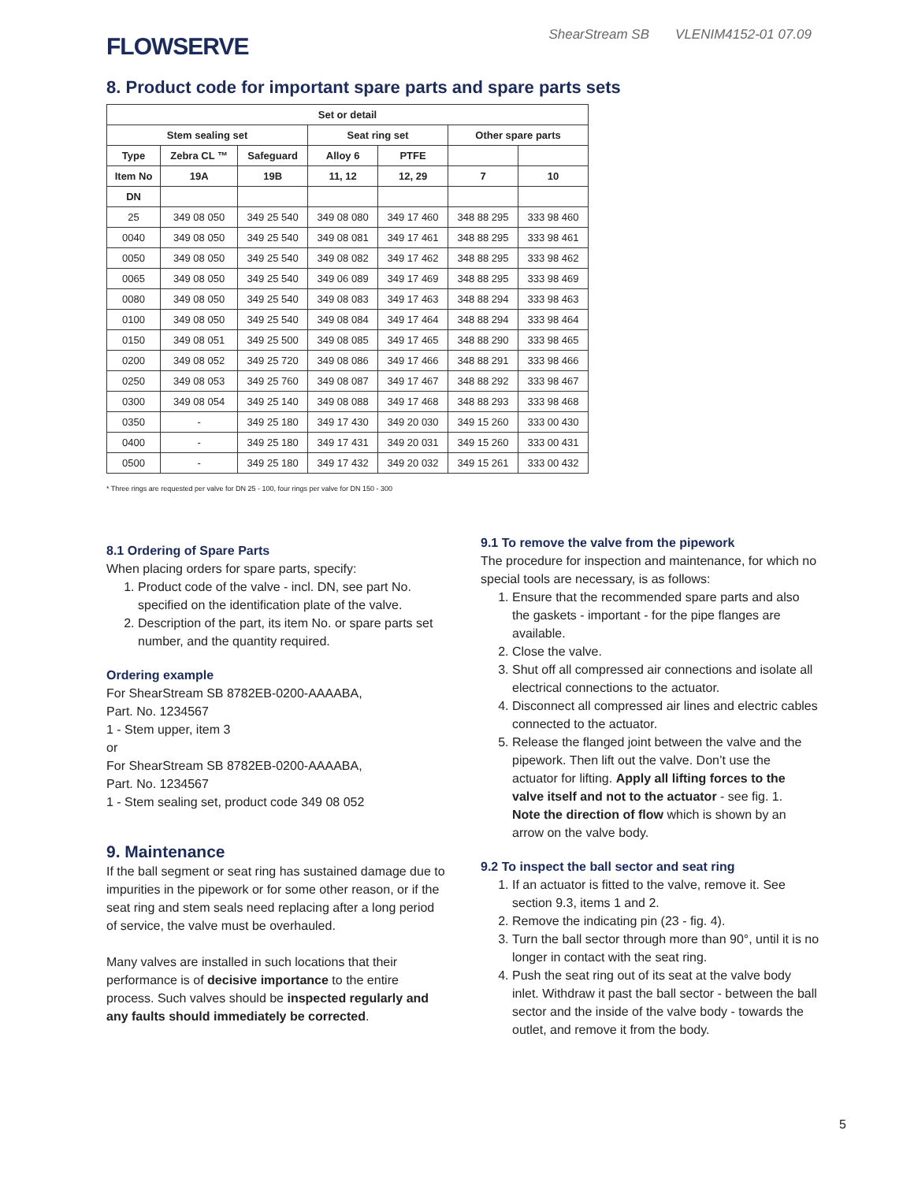FLOWSERVE
ShearStream SB VLENIM4152-01 07.09
8. Product code for important spare parts and spare parts sets
| Set or detail | | | | | | |
| --- | --- | --- | --- | --- | --- | --- |
| Stem sealing set | | | Seat ring set | | Other spare parts | |
| Type | Zebra CL ™ | Safeguard | Alloy 6 | PTFE | | |
| Item No | 19A | 19B | 11, 12 | 12, 29 | 7 | 10 |
| DN | | | | | | |
| 25 | 349 08 050 | 349 25 540 | 349 08 080 | 349 17 460 | 348 88 295 | 333 98 460 |
| 0040 | 349 08 050 | 349 25 540 | 349 08 081 | 349 17 461 | 348 88 295 | 333 98 461 |
| 0050 | 349 08 050 | 349 25 540 | 349 08 082 | 349 17 462 | 348 88 295 | 333 98 462 |
| 0065 | 349 08 050 | 349 25 540 | 349 06 089 | 349 17 469 | 348 88 295 | 333 98 469 |
| 0080 | 349 08 050 | 349 25 540 | 349 08 083 | 349 17 463 | 348 88 294 | 333 98 463 |
| 0100 | 349 08 050 | 349 25 540 | 349 08 084 | 349 17 464 | 348 88 294 | 333 98 464 |
| 0150 | 349 08 051 | 349 25 500 | 349 08 085 | 349 17 465 | 348 88 290 | 333 98 465 |
| 0200 | 349 08 052 | 349 25 720 | 349 08 086 | 349 17 466 | 348 88 291 | 333 98 466 |
| 0250 | 349 08 053 | 349 25 760 | 349 08 087 | 349 17 467 | 348 88 292 | 333 98 467 |
| 0300 | 349 08 054 | 349 25 140 | 349 08 088 | 349 17 468 | 348 88 293 | 333 98 468 |
| 0350 | - | 349 25 180 | 349 17 430 | 349 20 030 | 349 15 260 | 333 00 430 |
| 0400 | - | 349 25 180 | 349 17 431 | 349 20 031 | 349 15 260 | 333 00 431 |
| 0500 | - | 349 25 180 | 349 17 432 | 349 20 032 | 349 15 261 | 333 00 432 |
* Three rings are requested per valve for DN 25 - 100, four rings per valve for DN 150 - 300
8.1 Ordering of Spare Parts
When placing orders for spare parts, specify:
1. Product code of the valve - incl. DN, see part No. specified on the identification plate of the valve.
2. Description of the part, its item No. or spare parts set number, and the quantity required.
Ordering example
For ShearStream SB 8782EB-0200-AAAABA,
Part. No. 1234567
1 - Stem upper, item 3
or
For ShearStream SB 8782EB-0200-AAAABA,
Part. No. 1234567
1 - Stem sealing set, product code 349 08 052
9. Maintenance
If the ball segment or seat ring has sustained damage due to impurities in the pipework or for some other reason, or if the seat ring and stem seals need replacing after a long period of service, the valve must be overhauled.
Many valves are installed in such locations that their performance is of decisive importance to the entire process. Such valves should be inspected regularly and any faults should immediately be corrected.
9.1 To remove the valve from the pipework
The procedure for inspection and maintenance, for which no special tools are necessary, is as follows:
1. Ensure that the recommended spare parts and also the gaskets - important - for the pipe flanges are available.
2. Close the valve.
3. Shut off all compressed air connections and isolate all electrical connections to the actuator.
4. Disconnect all compressed air lines and electric cables connected to the actuator.
5. Release the flanged joint between the valve and the pipework. Then lift out the valve. Don’t use the actuator for lifting. Apply all lifting forces to the valve itself and not to the actuator - see fig. 1.
Note the direction of flow which is shown by an arrow on the valve body.
9.2 To inspect the ball sector and seat ring
1. If an actuator is fitted to the valve, remove it. See section 9.3, items 1 and 2.
2. Remove the indicating pin (23 - fig. 4).
3. Turn the ball sector through more than 90°, until it is no longer in contact with the seat ring.
4. Push the seat ring out of its seat at the valve body inlet. Withdraw it past the ball sector - between the ball sector and the inside of the valve body - towards the outlet, and remove it from the body.
5